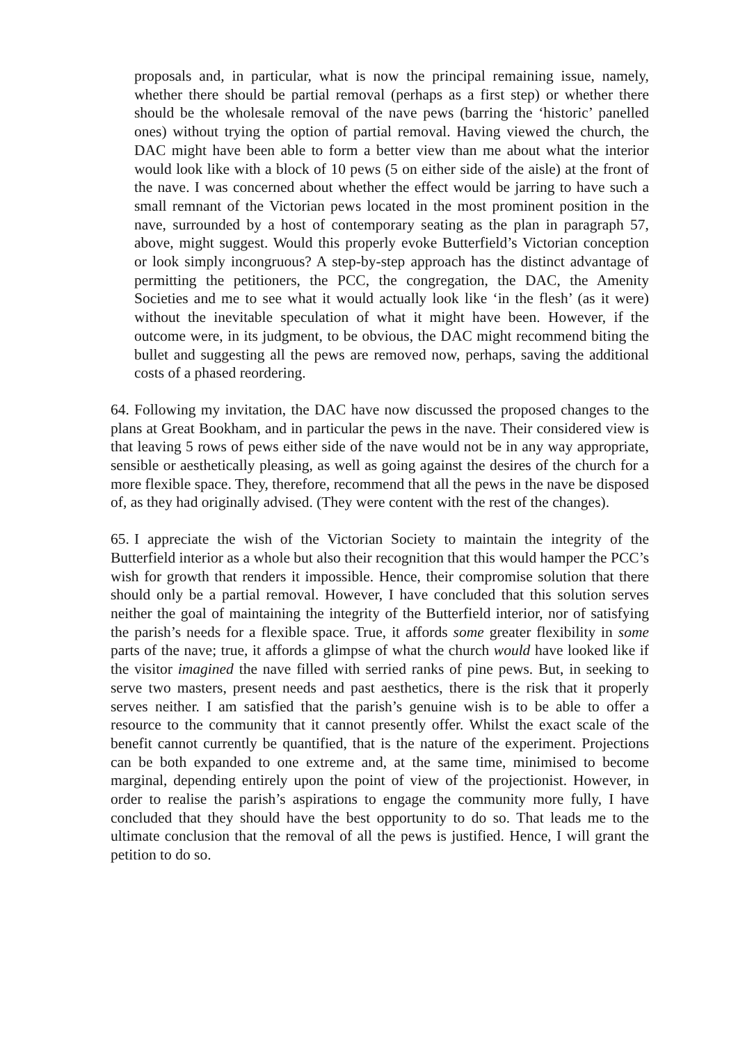proposals and, in particular, what is now the principal remaining issue, namely, whether there should be partial removal (perhaps as a first step) or whether there should be the wholesale removal of the nave pews (barring the ‘historic’ panelled ones) without trying the option of partial removal. Having viewed the church, the DAC might have been able to form a better view than me about what the interior would look like with a block of 10 pews (5 on either side of the aisle) at the front of the nave. I was concerned about whether the effect would be jarring to have such a small remnant of the Victorian pews located in the most prominent position in the nave, surrounded by a host of contemporary seating as the plan in paragraph 57, above, might suggest. Would this properly evoke Butterfield’s Victorian conception or look simply incongruous? A step-by-step approach has the distinct advantage of permitting the petitioners, the PCC, the congregation, the DAC, the Amenity Societies and me to see what it would actually look like ‘in the flesh’ (as it were) without the inevitable speculation of what it might have been. However, if the outcome were, in its judgment, to be obvious, the DAC might recommend biting the bullet and suggesting all the pews are removed now, perhaps, saving the additional costs of a phased reordering.
64. Following my invitation, the DAC have now discussed the proposed changes to the plans at Great Bookham, and in particular the pews in the nave. Their considered view is that leaving 5 rows of pews either side of the nave would not be in any way appropriate, sensible or aesthetically pleasing, as well as going against the desires of the church for a more flexible space. They, therefore, recommend that all the pews in the nave be disposed of, as they had originally advised. (They were content with the rest of the changes).
65. I appreciate the wish of the Victorian Society to maintain the integrity of the Butterfield interior as a whole but also their recognition that this would hamper the PCC’s wish for growth that renders it impossible. Hence, their compromise solution that there should only be a partial removal. However, I have concluded that this solution serves neither the goal of maintaining the integrity of the Butterfield interior, nor of satisfying the parish’s needs for a flexible space. True, it affords some greater flexibility in some parts of the nave; true, it affords a glimpse of what the church would have looked like if the visitor imagined the nave filled with serried ranks of pine pews. But, in seeking to serve two masters, present needs and past aesthetics, there is the risk that it properly serves neither. I am satisfied that the parish’s genuine wish is to be able to offer a resource to the community that it cannot presently offer. Whilst the exact scale of the benefit cannot currently be quantified, that is the nature of the experiment. Projections can be both expanded to one extreme and, at the same time, minimised to become marginal, depending entirely upon the point of view of the projectionist. However, in order to realise the parish’s aspirations to engage the community more fully, I have concluded that they should have the best opportunity to do so. That leads me to the ultimate conclusion that the removal of all the pews is justified. Hence, I will grant the petition to do so.